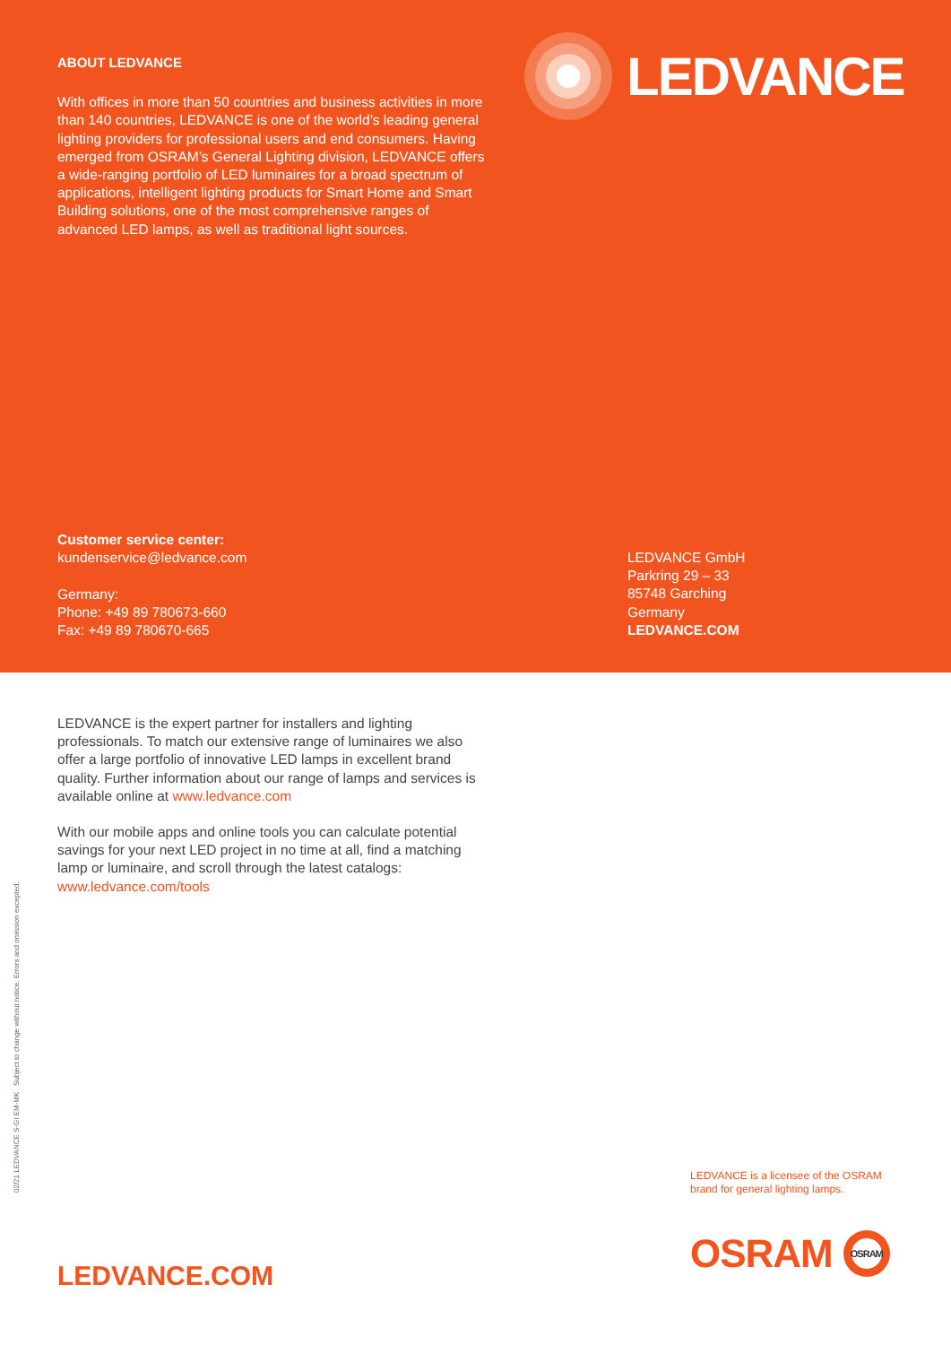ABOUT LEDVANCE
With offices in more than 50 countries and business activities in more than 140 countries, LEDVANCE is one of the world’s leading general lighting providers for professional users and end consumers. Having emerged from OSRAM’s General Lighting division, LEDVANCE offers a wide-ranging portfolio of LED luminaires for a broad spectrum of applications, intelligent lighting products for Smart Home and Smart Building solutions, one of the most comprehensive ranges of advanced LED lamps, as well as traditional light sources.
LEDVANCE
Customer service center:
kundenservice@ledvance.com
Germany:
Phone: +49 89 780673-660
Fax: +49 89 780670-665
LEDVANCE GmbH
Parkring 29 – 33
85748 Garching
Germany
LEDVANCE.COM
LEDVANCE is the expert partner for installers and lighting professionals. To match our extensive range of luminaires we also offer a large portfolio of innovative LED lamps in excellent brand quality. Further information about our range of lamps and services is available online at www.ledvance.com
With our mobile apps and online tools you can calculate potential savings for your next LED project in no time at all, find a matching lamp or luminaire, and scroll through the latest catalogs: www.ledvance.com/tools
02/21 LEDVANCE S-GI EM-MK Subject to change without notice. Errors and omission excepted.
LEDVANCE is a licensee of the OSRAM
brand for general lighting lamps.
OSRAM
OSRAM
LEDVANCE.COM